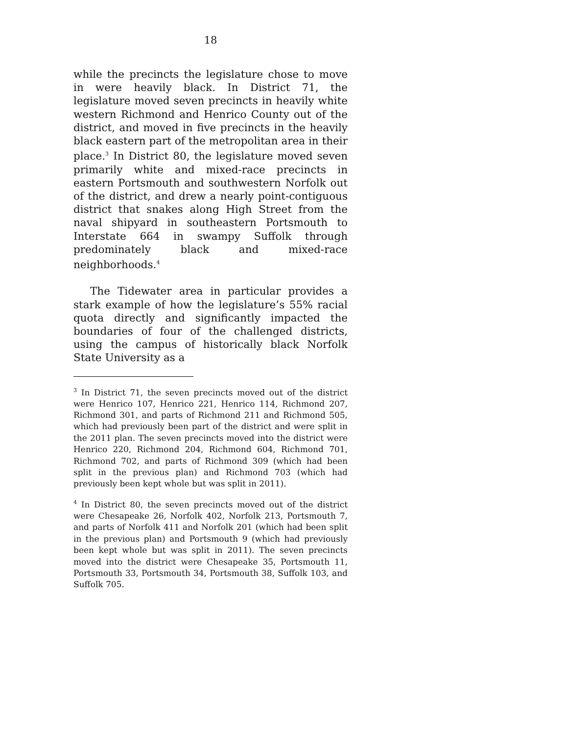18
while the precincts the legislature chose to move in were heavily black. In District 71, the legislature moved seven precincts in heavily white western Richmond and Henrico County out of the district, and moved in five precincts in the heavily black eastern part of the metropolitan area in their place.<sup>3</sup> In District 80, the legislature moved seven primarily white and mixed-race precincts in eastern Portsmouth and southwestern Norfolk out of the district, and drew a nearly point-contiguous district that snakes along High Street from the naval shipyard in southeastern Portsmouth to Interstate 664 in swampy Suffolk through predominately black and mixed-race neighborhoods.<sup>4</sup>
The Tidewater area in particular provides a stark example of how the legislature’s 55% racial quota directly and significantly impacted the boundaries of four of the challenged districts, using the campus of historically black Norfolk State University as a
<sup>3</sup> In District 71, the seven precincts moved out of the district were Henrico 107, Henrico 221, Henrico 114, Richmond 207, Richmond 301, and parts of Richmond 211 and Richmond 505, which had previously been part of the district and were split in the 2011 plan. The seven precincts moved into the district were Henrico 220, Richmond 204, Richmond 604, Richmond 701, Richmond 702, and parts of Richmond 309 (which had been split in the previous plan) and Richmond 703 (which had previously been kept whole but was split in 2011).
<sup>4</sup> In District 80, the seven precincts moved out of the district were Chesapeake 26, Norfolk 402, Norfolk 213, Portsmouth 7, and parts of Norfolk 411 and Norfolk 201 (which had been split in the previous plan) and Portsmouth 9 (which had previously been kept whole but was split in 2011). The seven precincts moved into the district were Chesapeake 35, Portsmouth 11, Portsmouth 33, Portsmouth 34, Portsmouth 38, Suffolk 103, and Suffolk 705.